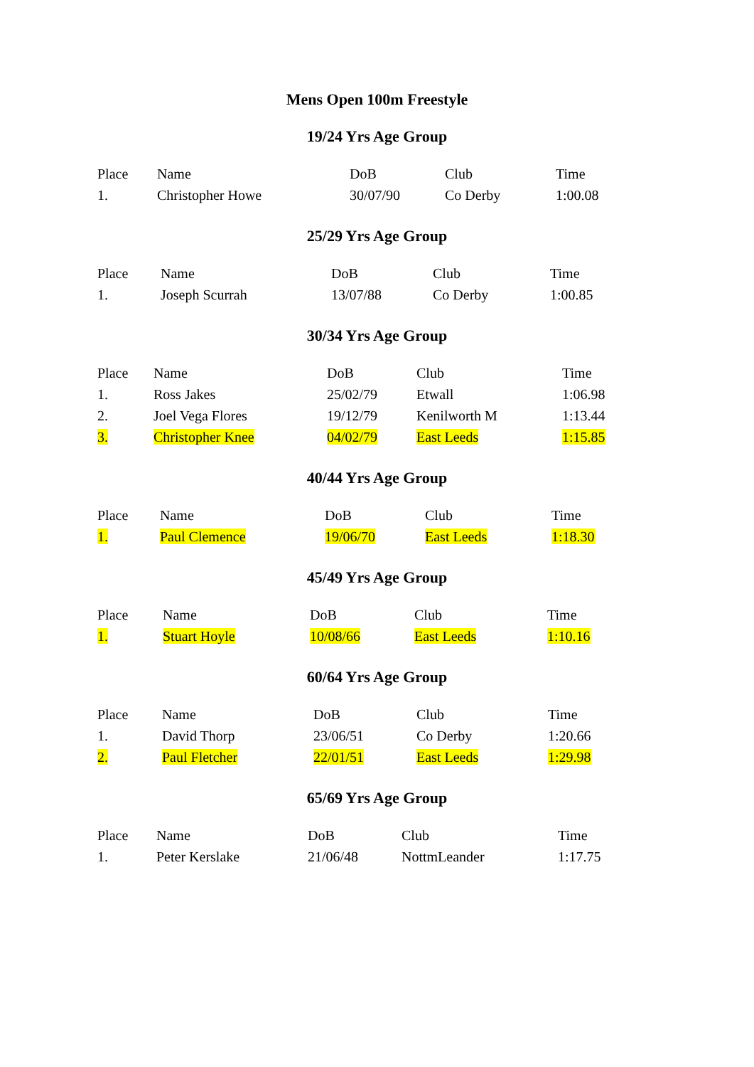Mens Open 100m Freestyle
19/24 Yrs Age Group
| Place | Name | DoB | Club | Time |
| --- | --- | --- | --- | --- |
| 1. | Christopher Howe | 30/07/90 | Co Derby | 1:00.08 |
25/29 Yrs Age Group
| Place | Name | DoB | Club | Time |
| --- | --- | --- | --- | --- |
| 1. | Joseph Scurrah | 13/07/88 | Co Derby | 1:00.85 |
30/34 Yrs Age Group
| Place | Name | DoB | Club | Time |
| --- | --- | --- | --- | --- |
| 1. | Ross Jakes | 25/02/79 | Etwall | 1:06.98 |
| 2. | Joel Vega Flores | 19/12/79 | Kenilworth M | 1:13.44 |
| 3. | Christopher Knee | 04/02/79 | East Leeds | 1:15.85 |
40/44 Yrs Age Group
| Place | Name | DoB | Club | Time |
| --- | --- | --- | --- | --- |
| 1. | Paul Clemence | 19/06/70 | East Leeds | 1:18.30 |
45/49 Yrs Age Group
| Place | Name | DoB | Club | Time |
| --- | --- | --- | --- | --- |
| 1. | Stuart Hoyle | 10/08/66 | East Leeds | 1:10.16 |
60/64 Yrs Age Group
| Place | Name | DoB | Club | Time |
| --- | --- | --- | --- | --- |
| 1. | David Thorp | 23/06/51 | Co Derby | 1:20.66 |
| 2. | Paul Fletcher | 22/01/51 | East Leeds | 1:29.98 |
65/69 Yrs Age Group
| Place | Name | DoB | Club | Time |
| --- | --- | --- | --- | --- |
| 1. | Peter Kerslake | 21/06/48 | NottmLeander | 1:17.75 |